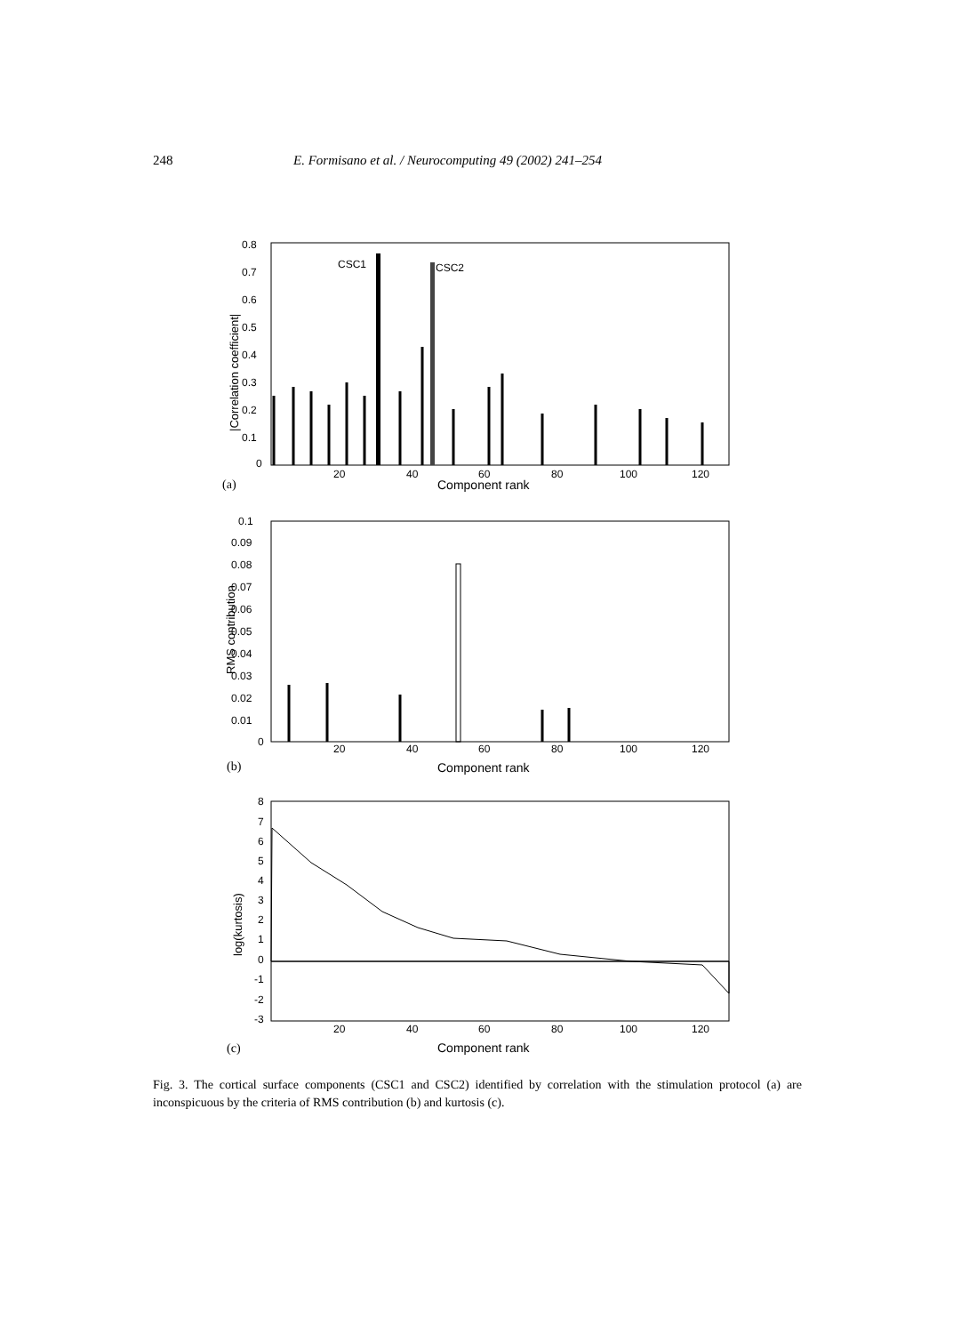248
E. Formisano et al. / Neurocomputing 49 (2002) 241–254
0.8
0.7
0.6
0.5
0.4
0.3
0.2
0.1
0
20
40
60
80
100
120
CSC1
CSC2
Component rank
|Correlation coefficient|
(a)
0.1
0.09
0.08
0.07
0.06
0.05
0.04
0.03
0.02
0.01
0
20
40
60
80
100
120
Component rank
RMS contribution
(b)
8
7
6
5
4
3
2
1
0
-1
-2
-3
20
40
60
80
100
120
Component rank
log(kurtosis)
(c)
Fig. 3. The cortical surface components (CSC1 and CSC2) identified by correlation with the stimulation protocol (a) are inconspicuous by the criteria of RMS contribution (b) and kurtosis (c).